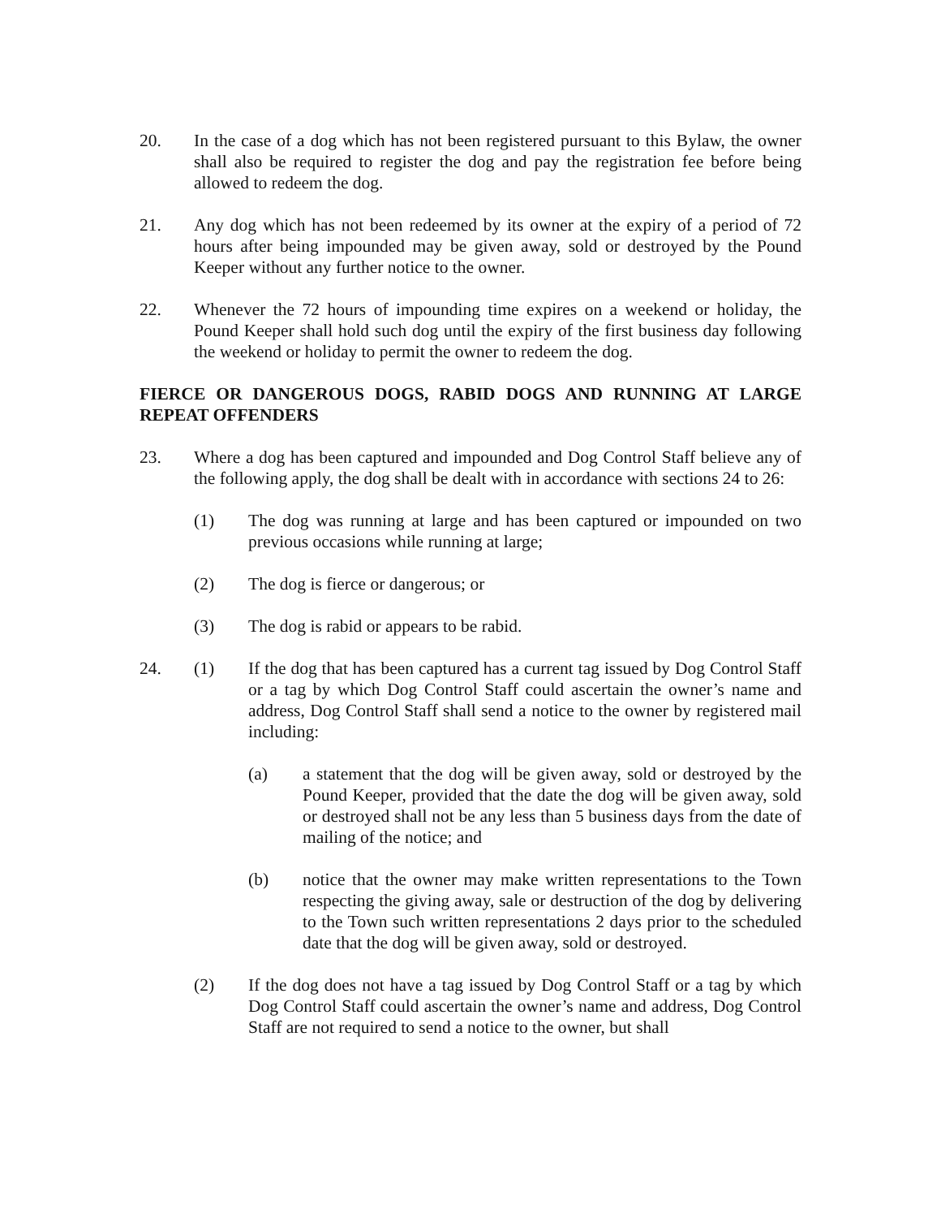20. In the case of a dog which has not been registered pursuant to this Bylaw, the owner shall also be required to register the dog and pay the registration fee before being allowed to redeem the dog.
21. Any dog which has not been redeemed by its owner at the expiry of a period of 72 hours after being impounded may be given away, sold or destroyed by the Pound Keeper without any further notice to the owner.
22. Whenever the 72 hours of impounding time expires on a weekend or holiday, the Pound Keeper shall hold such dog until the expiry of the first business day following the weekend or holiday to permit the owner to redeem the dog.
FIERCE OR DANGEROUS DOGS, RABID DOGS AND RUNNING AT LARGE REPEAT OFFENDERS
23. Where a dog has been captured and impounded and Dog Control Staff believe any of the following apply, the dog shall be dealt with in accordance with sections 24 to 26:
(1) The dog was running at large and has been captured or impounded on two previous occasions while running at large;
(2) The dog is fierce or dangerous; or
(3) The dog is rabid or appears to be rabid.
24. (1) If the dog that has been captured has a current tag issued by Dog Control Staff or a tag by which Dog Control Staff could ascertain the owner’s name and address, Dog Control Staff shall send a notice to the owner by registered mail including:
(a) a statement that the dog will be given away, sold or destroyed by the Pound Keeper, provided that the date the dog will be given away, sold or destroyed shall not be any less than 5 business days from the date of mailing of the notice; and
(b) notice that the owner may make written representations to the Town respecting the giving away, sale or destruction of the dog by delivering to the Town such written representations 2 days prior to the scheduled date that the dog will be given away, sold or destroyed.
(2) If the dog does not have a tag issued by Dog Control Staff or a tag by which Dog Control Staff could ascertain the owner’s name and address, Dog Control Staff are not required to send a notice to the owner, but shall